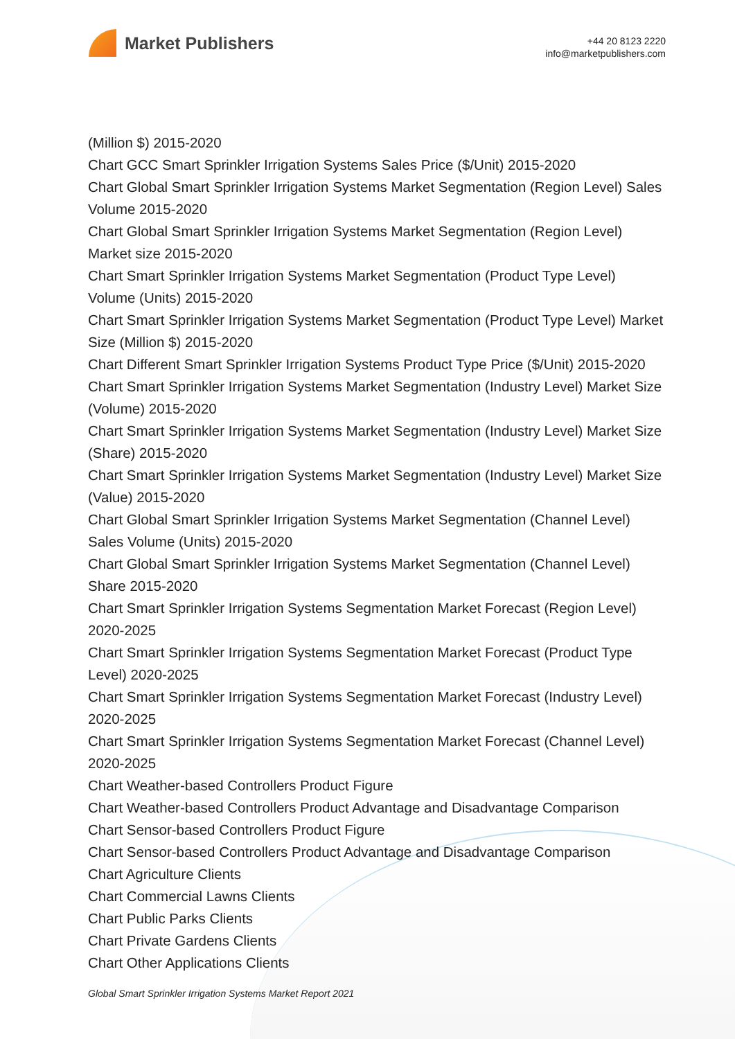Market Publishers
+44 20 8123 2220
info@marketpublishers.com
(Million $) 2015-2020
Chart GCC Smart Sprinkler Irrigation Systems Sales Price ($/Unit) 2015-2020
Chart Global Smart Sprinkler Irrigation Systems Market Segmentation (Region Level) Sales Volume 2015-2020
Chart Global Smart Sprinkler Irrigation Systems Market Segmentation (Region Level) Market size 2015-2020
Chart Smart Sprinkler Irrigation Systems Market Segmentation (Product Type Level) Volume (Units) 2015-2020
Chart Smart Sprinkler Irrigation Systems Market Segmentation (Product Type Level) Market Size (Million $) 2015-2020
Chart Different Smart Sprinkler Irrigation Systems Product Type Price ($/Unit) 2015-2020
Chart Smart Sprinkler Irrigation Systems Market Segmentation (Industry Level) Market Size (Volume) 2015-2020
Chart Smart Sprinkler Irrigation Systems Market Segmentation (Industry Level) Market Size (Share) 2015-2020
Chart Smart Sprinkler Irrigation Systems Market Segmentation (Industry Level) Market Size (Value) 2015-2020
Chart Global Smart Sprinkler Irrigation Systems Market Segmentation (Channel Level) Sales Volume (Units) 2015-2020
Chart Global Smart Sprinkler Irrigation Systems Market Segmentation (Channel Level) Share 2015-2020
Chart Smart Sprinkler Irrigation Systems Segmentation Market Forecast (Region Level) 2020-2025
Chart Smart Sprinkler Irrigation Systems Segmentation Market Forecast (Product Type Level) 2020-2025
Chart Smart Sprinkler Irrigation Systems Segmentation Market Forecast (Industry Level) 2020-2025
Chart Smart Sprinkler Irrigation Systems Segmentation Market Forecast (Channel Level) 2020-2025
Chart Weather-based Controllers Product Figure
Chart Weather-based Controllers Product Advantage and Disadvantage Comparison
Chart Sensor-based Controllers Product Figure
Chart Sensor-based Controllers Product Advantage and Disadvantage Comparison
Chart Agriculture Clients
Chart Commercial Lawns Clients
Chart Public Parks Clients
Chart Private Gardens Clients
Chart Other Applications Clients
Global Smart Sprinkler Irrigation Systems Market Report 2021